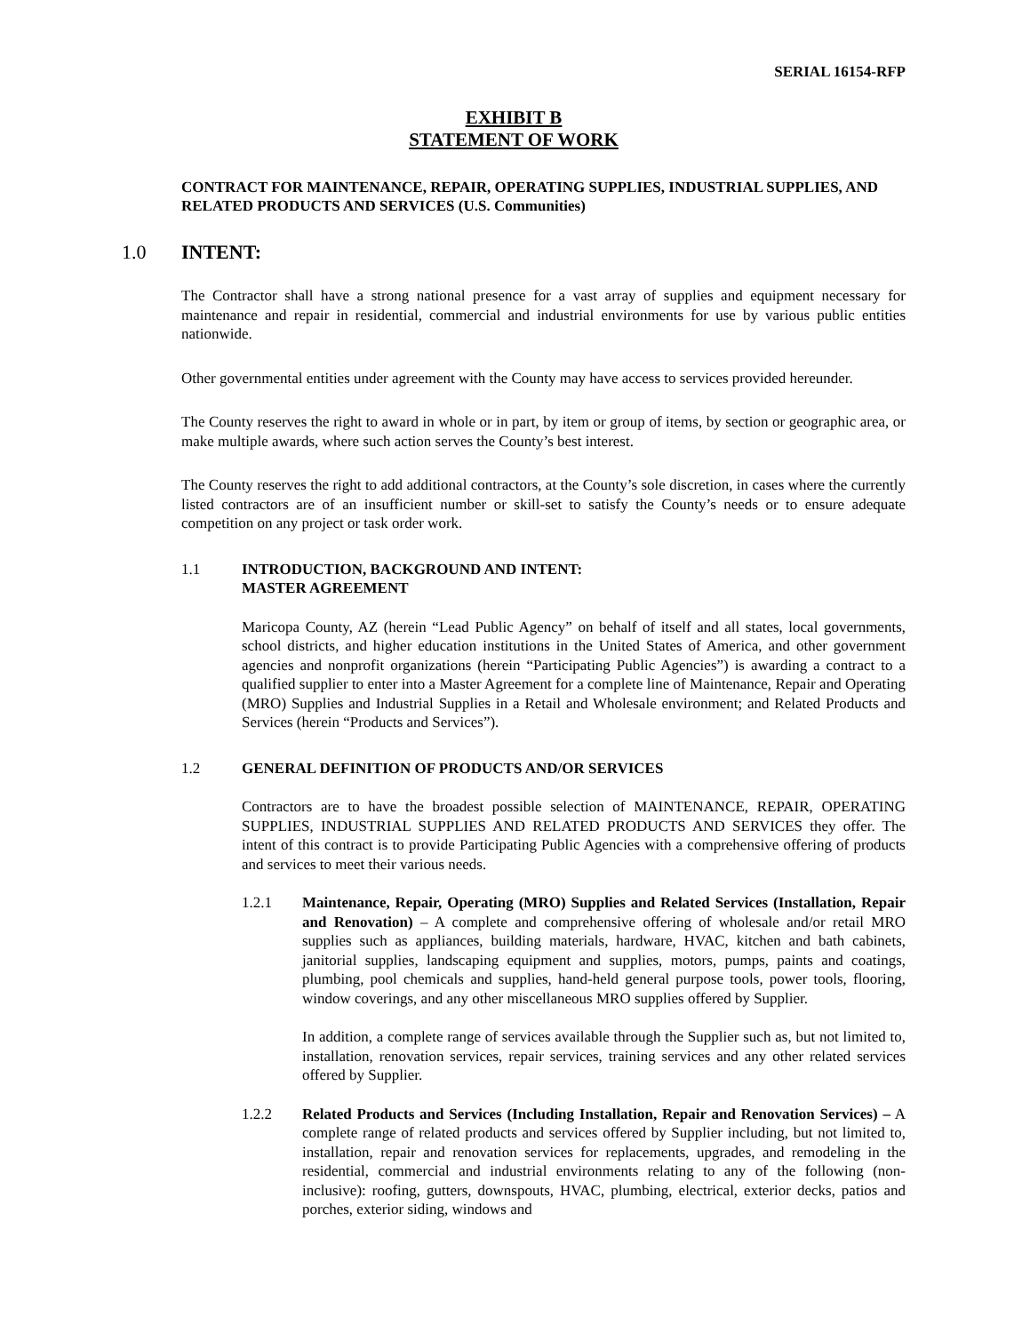SERIAL 16154-RFP
EXHIBIT B
STATEMENT OF WORK
CONTRACT FOR MAINTENANCE, REPAIR, OPERATING SUPPLIES, INDUSTRIAL SUPPLIES, AND RELATED PRODUCTS AND SERVICES (U.S. Communities)
1.0 INTENT:
The Contractor shall have a strong national presence for a vast array of supplies and equipment necessary for maintenance and repair in residential, commercial and industrial environments for use by various public entities nationwide.
Other governmental entities under agreement with the County may have access to services provided hereunder.
The County reserves the right to award in whole or in part, by item or group of items, by section or geographic area, or make multiple awards, where such action serves the County’s best interest.
The County reserves the right to add additional contractors, at the County’s sole discretion, in cases where the currently listed contractors are of an insufficient number or skill-set to satisfy the County’s needs or to ensure adequate competition on any project or task order work.
1.1 INTRODUCTION, BACKGROUND AND INTENT:
MASTER AGREEMENT
Maricopa County, AZ (herein “Lead Public Agency” on behalf of itself and all states, local governments, school districts, and higher education institutions in the United States of America, and other government agencies and nonprofit organizations (herein “Participating Public Agencies”) is awarding a contract to a qualified supplier to enter into a Master Agreement for a complete line of Maintenance, Repair and Operating (MRO) Supplies and Industrial Supplies in a Retail and Wholesale environment; and Related Products and Services (herein “Products and Services”).
1.2 GENERAL DEFINITION OF PRODUCTS AND/OR SERVICES
Contractors are to have the broadest possible selection of MAINTENANCE, REPAIR, OPERATING SUPPLIES, INDUSTRIAL SUPPLIES AND RELATED PRODUCTS AND SERVICES they offer. The intent of this contract is to provide Participating Public Agencies with a comprehensive offering of products and services to meet their various needs.
1.2.1 Maintenance, Repair, Operating (MRO) Supplies and Related Services (Installation, Repair and Renovation) – A complete and comprehensive offering of wholesale and/or retail MRO supplies such as appliances, building materials, hardware, HVAC, kitchen and bath cabinets, janitorial supplies, landscaping equipment and supplies, motors, pumps, paints and coatings, plumbing, pool chemicals and supplies, hand-held general purpose tools, power tools, flooring, window coverings, and any other miscellaneous MRO supplies offered by Supplier.
In addition, a complete range of services available through the Supplier such as, but not limited to, installation, renovation services, repair services, training services and any other related services offered by Supplier.
1.2.2 Related Products and Services (Including Installation, Repair and Renovation Services) – A complete range of related products and services offered by Supplier including, but not limited to, installation, repair and renovation services for replacements, upgrades, and remodeling in the residential, commercial and industrial environments relating to any of the following (non-inclusive): roofing, gutters, downspouts, HVAC, plumbing, electrical, exterior decks, patios and porches, exterior siding, windows and